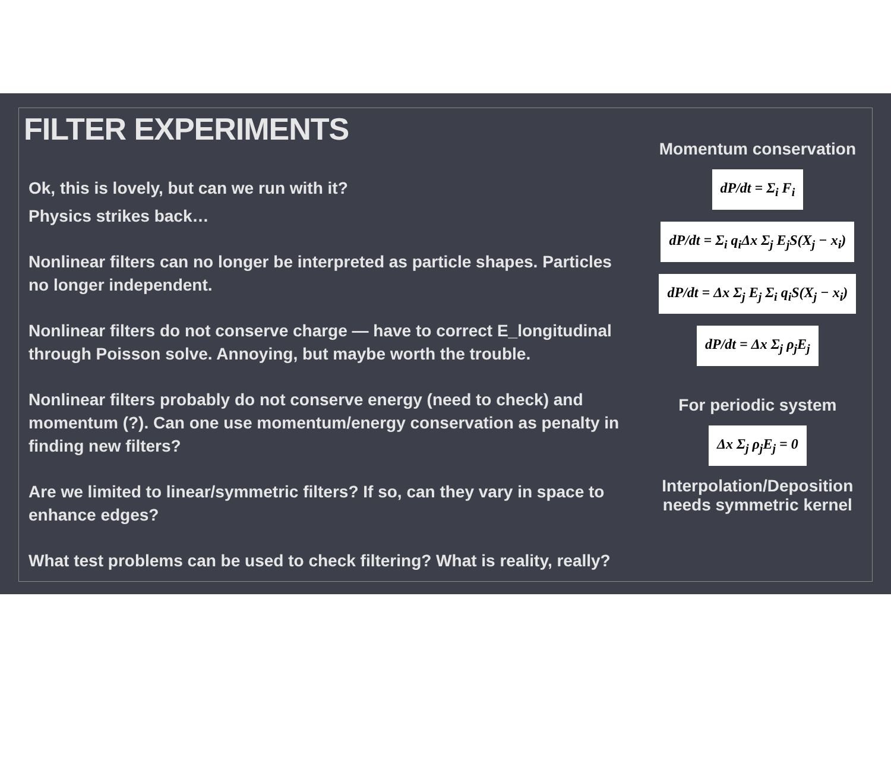FILTER EXPERIMENTS
Ok, this is lovely, but can we run with it?
Physics strikes back…
Nonlinear filters can no longer be interpreted as particle shapes. Particles no longer independent.
Nonlinear filters do not conserve charge — have to correct E_longitudinal through Poisson solve. Annoying, but maybe worth the trouble.
Nonlinear filters probably do not conserve energy (need to check) and momentum (?). Can one use momentum/energy conservation as penalty in finding new filters?
Are we limited to linear/symmetric filters? If so, can they vary in space to enhance edges?
What test problems can be used to check filtering? What is reality, really?
Momentum conservation
dP/dt = Σ<sub>i</sub> F<sub>i</sub>
dP/dt = Σ<sub>i</sub> q<sub>i</sub>Δx Σ<sub>j</sub> E<sub>j</sub>S(X<sub>j</sub> − x<sub>i</sub>)
dP/dt = Δx Σ<sub>j</sub> E<sub>j</sub> Σ<sub>i</sub> q<sub>i</sub>S(X<sub>j</sub> − x<sub>i</sub>)
dP/dt = Δx Σ<sub>j</sub> ρ<sub>j</sub>E<sub>j</sub>
For periodic system
Δx Σ<sub>j</sub> ρ<sub>j</sub>E<sub>j</sub> = 0
Interpolation/Deposition needs symmetric kernel